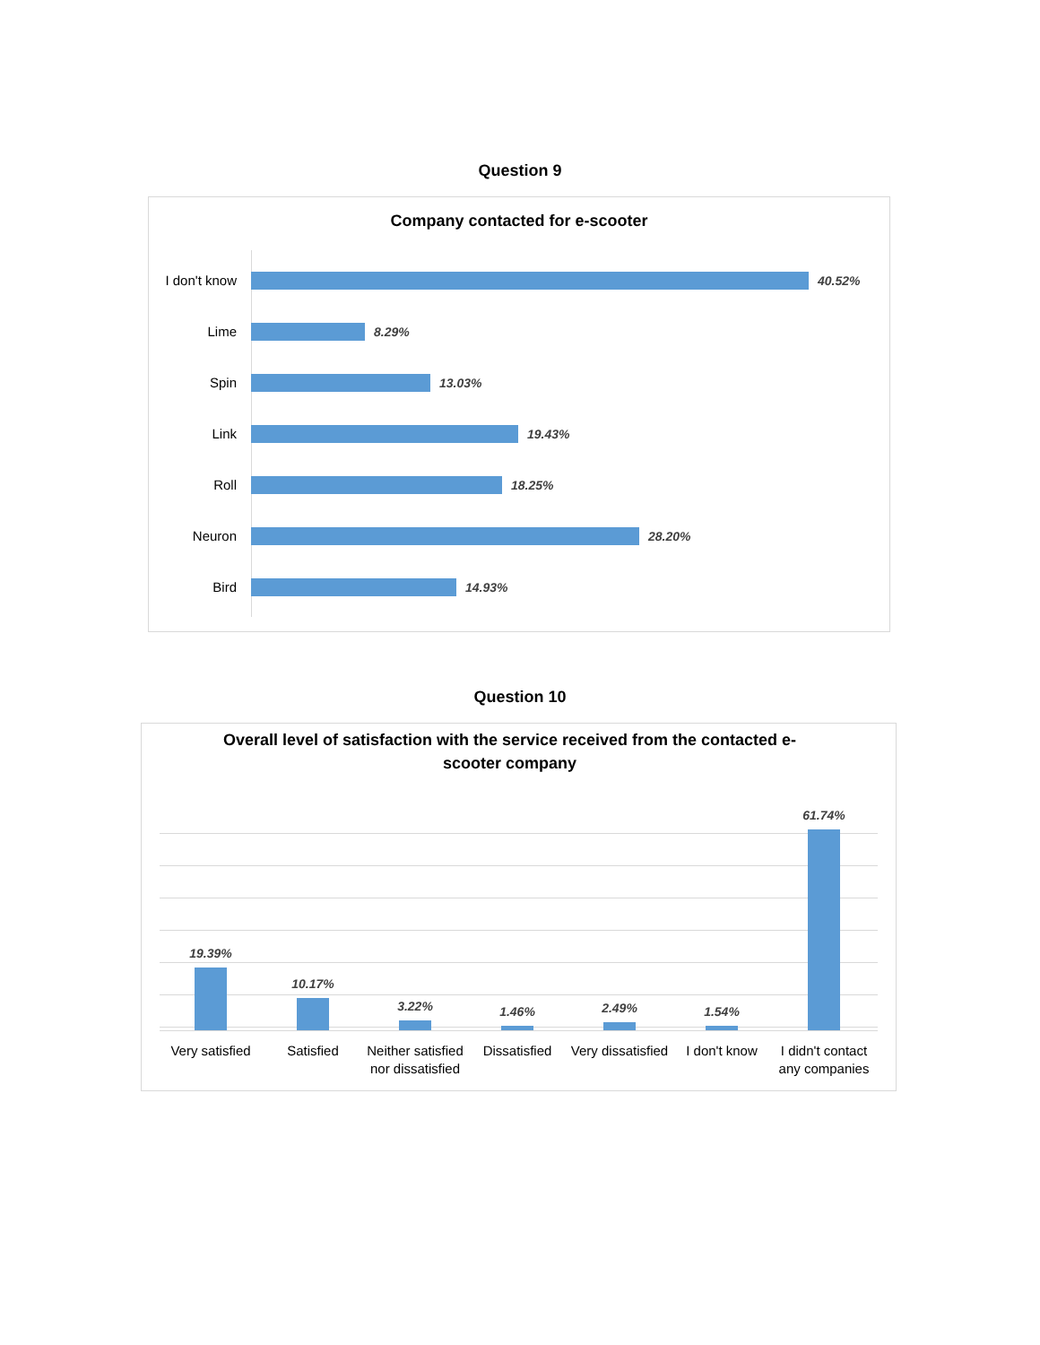Question 9
Company contacted for e-scooter
I don't know
40.52%
Lime 8.29%
Spin 13.03%
Link 19.43%
Roll 18.25%
Neuron 28.20%
Bird 14.93%
Question 10
Overall level of satisfaction with the service received from the contacted e-scooter company
19.39% 10.17% 3.22% 1.46% 2.49% 1.54% 61.74%
Very satisfied
Satisfied Neither satisfied nor dissatisfied
Dissatisfied Very dissatisfied
I don't know I didn't contact any companies